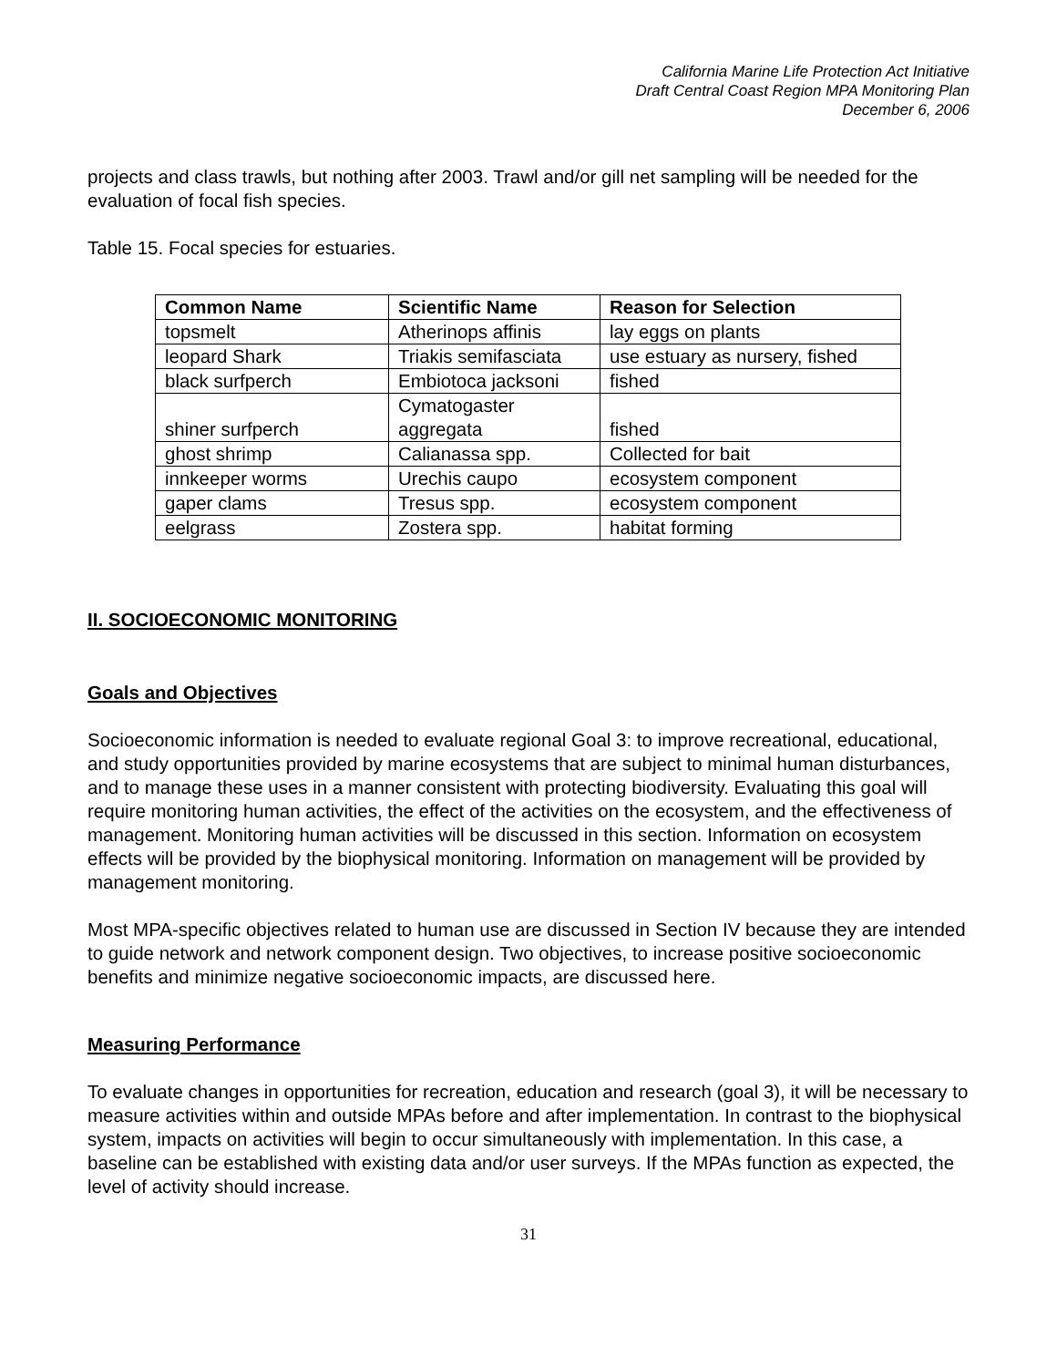California Marine Life Protection Act Initiative
Draft Central Coast Region MPA Monitoring Plan
December 6, 2006
projects and class trawls, but nothing after 2003. Trawl and/or gill net sampling will be needed for the evaluation of focal fish species.
Table 15. Focal species for estuaries.
| Common Name | Scientific Name | Reason for Selection |
| --- | --- | --- |
| topsmelt | Atherinops affinis | lay eggs on plants |
| leopard Shark | Triakis semifasciata | use estuary as nursery, fished |
| black surfperch | Embiotoca jacksoni | fished |
| shiner surfperch | Cymatogaster aggregata | fished |
| ghost shrimp | Calianassa spp. | Collected for bait |
| innkeeper worms | Urechis caupo | ecosystem component |
| gaper clams | Tresus spp. | ecosystem component |
| eelgrass | Zostera spp. | habitat forming |
II. SOCIOECONOMIC MONITORING
Goals and Objectives
Socioeconomic information is needed to evaluate regional Goal 3: to improve recreational, educational, and study opportunities provided by marine ecosystems that are subject to minimal human disturbances, and to manage these uses in a manner consistent with protecting biodiversity. Evaluating this goal will require monitoring human activities, the effect of the activities on the ecosystem, and the effectiveness of management. Monitoring human activities will be discussed in this section. Information on ecosystem effects will be provided by the biophysical monitoring. Information on management will be provided by management monitoring.
Most MPA-specific objectives related to human use are discussed in Section IV because they are intended to guide network and network component design. Two objectives, to increase positive socioeconomic benefits and minimize negative socioeconomic impacts, are discussed here.
Measuring Performance
To evaluate changes in opportunities for recreation, education and research (goal 3), it will be necessary to measure activities within and outside MPAs before and after implementation. In contrast to the biophysical system, impacts on activities will begin to occur simultaneously with implementation. In this case, a baseline can be established with existing data and/or user surveys. If the MPAs function as expected, the level of activity should increase.
31